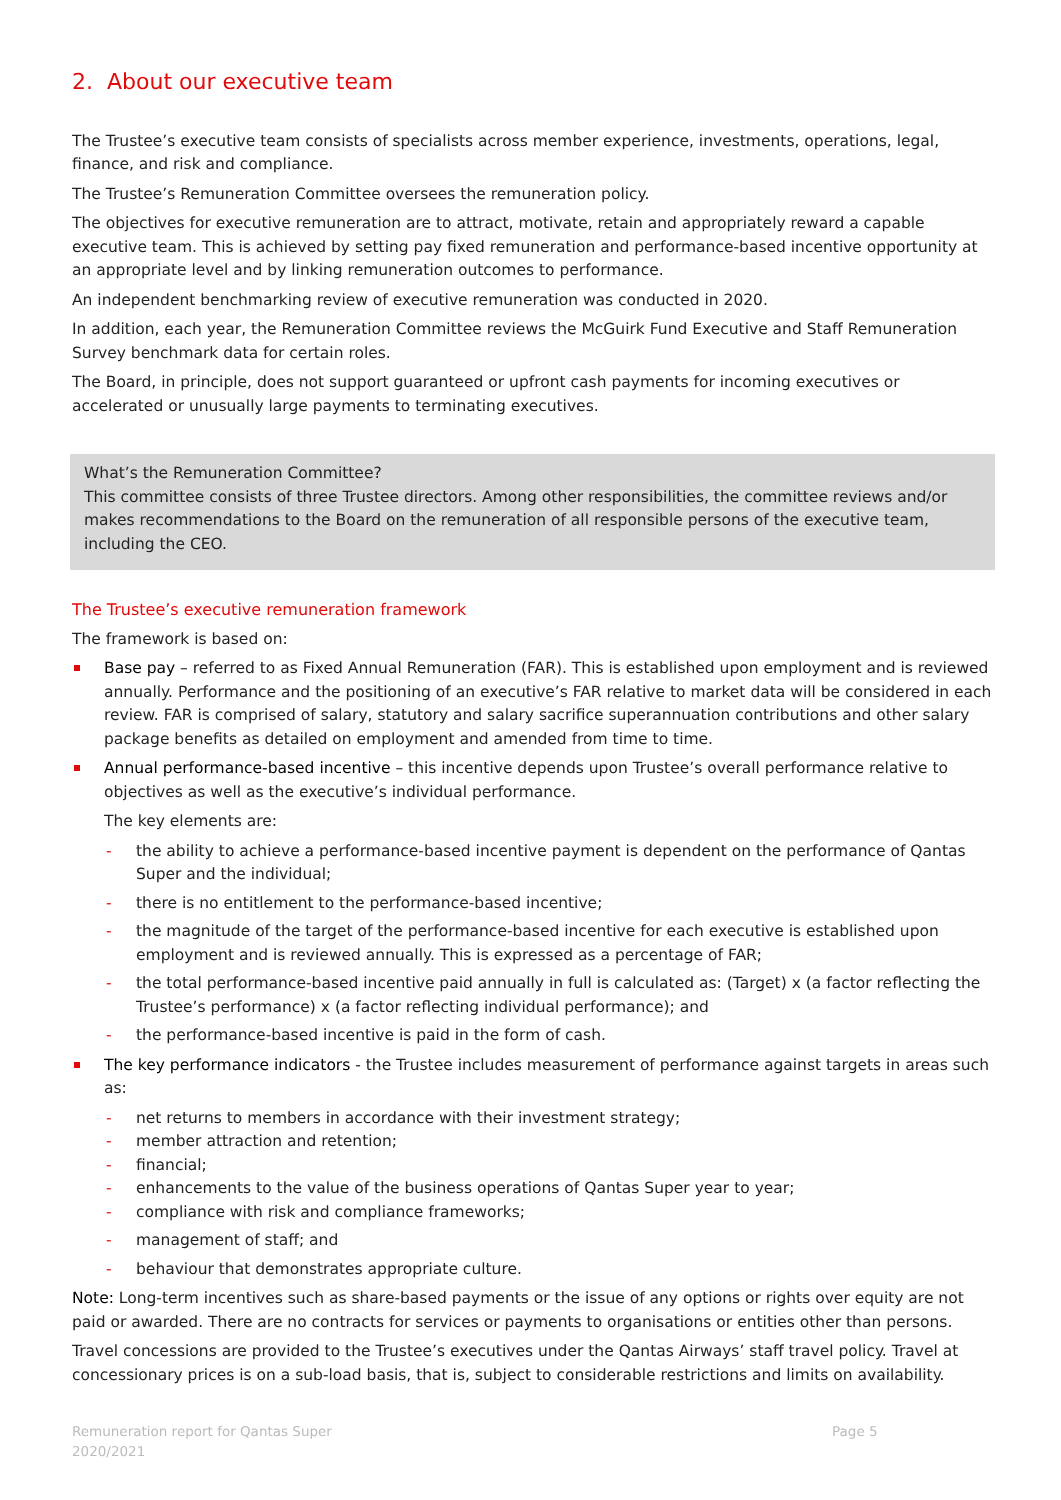2. About our executive team
The Trustee’s executive team consists of specialists across member experience, investments, operations, legal, finance, and risk and compliance.
The Trustee’s Remuneration Committee oversees the remuneration policy.
The objectives for executive remuneration are to attract, motivate, retain and appropriately reward a capable executive team. This is achieved by setting pay fixed remuneration and performance-based incentive opportunity at an appropriate level and by linking remuneration outcomes to performance.
An independent benchmarking review of executive remuneration was conducted in 2020.
In addition, each year, the Remuneration Committee reviews the McGuirk Fund Executive and Staff Remuneration Survey benchmark data for certain roles.
The Board, in principle, does not support guaranteed or upfront cash payments for incoming executives or accelerated or unusually large payments to terminating executives.
What’s the Remuneration Committee?
This committee consists of three Trustee directors. Among other responsibilities, the committee reviews and/or makes recommendations to the Board on the remuneration of all responsible persons of the executive team, including the CEO.
The Trustee’s executive remuneration framework
The framework is based on:
Base pay – referred to as Fixed Annual Remuneration (FAR). This is established upon employment and is reviewed annually. Performance and the positioning of an executive’s FAR relative to market data will be considered in each review. FAR is comprised of salary, statutory and salary sacrifice superannuation contributions and other salary package benefits as detailed on employment and amended from time to time.
Annual performance-based incentive – this incentive depends upon Trustee’s overall performance relative to objectives as well as the executive’s individual performance.
The key elements are:
- the ability to achieve a performance-based incentive payment is dependent on the performance of Qantas Super and the individual;
- there is no entitlement to the performance-based incentive;
- the magnitude of the target of the performance-based incentive for each executive is established upon employment and is reviewed annually. This is expressed as a percentage of FAR;
- the total performance-based incentive paid annually in full is calculated as: (Target) x (a factor reflecting the Trustee’s performance) x (a factor reflecting individual performance); and
- the performance-based incentive is paid in the form of cash.
The key performance indicators - the Trustee includes measurement of performance against targets in areas such as:
- net returns to members in accordance with their investment strategy;
- member attraction and retention;
- financial;
- enhancements to the value of the business operations of Qantas Super year to year;
- compliance with risk and compliance frameworks;
- management of staff; and
- behaviour that demonstrates appropriate culture.
Note: Long-term incentives such as share-based payments or the issue of any options or rights over equity are not paid or awarded. There are no contracts for services or payments to organisations or entities other than persons.
Travel concessions are provided to the Trustee’s executives under the Qantas Airways’ staff travel policy. Travel at concessionary prices is on a sub-load basis, that is, subject to considerable restrictions and limits on availability.
Remuneration report for Qantas Super
2020/2021
Page 5